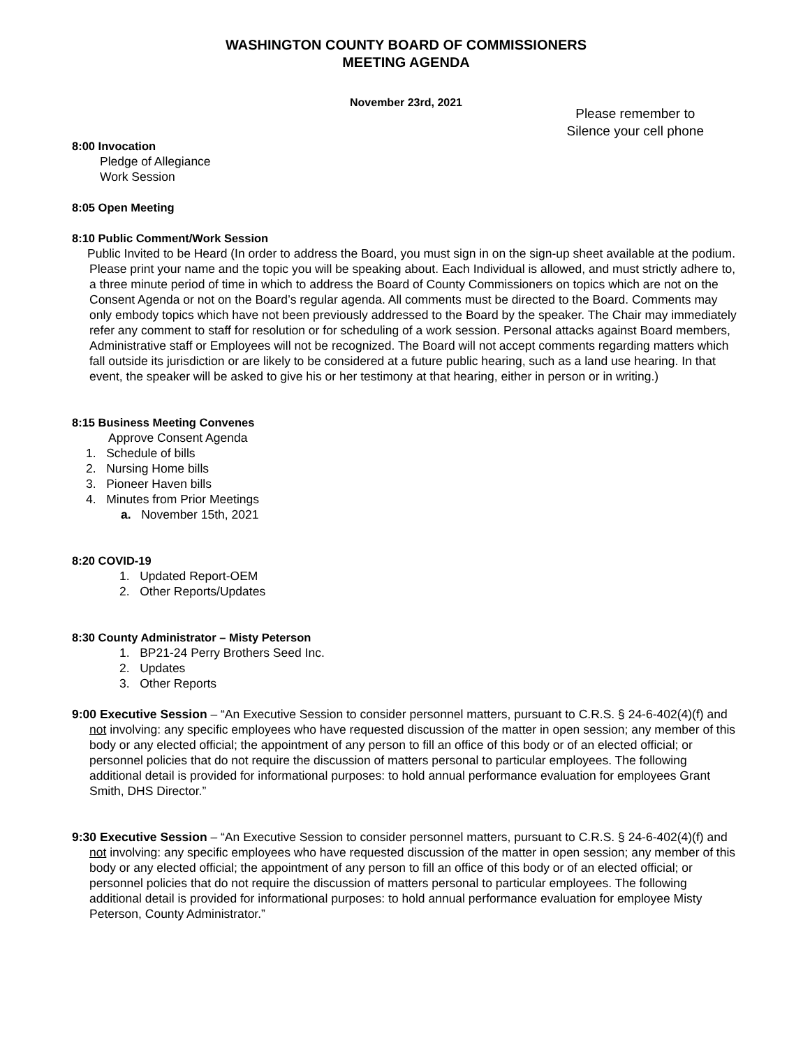WASHINGTON COUNTY BOARD OF COMMISSIONERS
MEETING AGENDA
November 23rd, 2021
Please remember to
Silence your cell phone
8:00 Invocation
Pledge of Allegiance
Work Session
8:05 Open Meeting
8:10 Public Comment/Work Session
Public Invited to be Heard (In order to address the Board, you must sign in on the sign-up sheet available at the podium. Please print your name and the topic you will be speaking about. Each Individual is allowed, and must strictly adhere to, a three minute period of time in which to address the Board of County Commissioners on topics which are not on the Consent Agenda or not on the Board’s regular agenda. All comments must be directed to the Board. Comments may only embody topics which have not been previously addressed to the Board by the speaker. The Chair may immediately refer any comment to staff for resolution or for scheduling of a work session. Personal attacks against Board members, Administrative staff or Employees will not be recognized. The Board will not accept comments regarding matters which fall outside its jurisdiction or are likely to be considered at a future public hearing, such as a land use hearing. In that event, the speaker will be asked to give his or her testimony at that hearing, either in person or in writing.)
8:15 Business Meeting Convenes
Approve Consent Agenda
1. Schedule of bills
2. Nursing Home bills
3. Pioneer Haven bills
4. Minutes from Prior Meetings
a. November 15th, 2021
8:20 COVID-19
1. Updated Report-OEM
2. Other Reports/Updates
8:30 County Administrator – Misty Peterson
1. BP21-24 Perry Brothers Seed Inc.
2. Updates
3. Other Reports
9:00 Executive Session – “An Executive Session to consider personnel matters, pursuant to C.R.S. § 24-6-402(4)(f) and not involving: any specific employees who have requested discussion of the matter in open session; any member of this body or any elected official; the appointment of any person to fill an office of this body or of an elected official; or personnel policies that do not require the discussion of matters personal to particular employees. The following additional detail is provided for informational purposes: to hold annual performance evaluation for employees Grant Smith, DHS Director.”
9:30 Executive Session – “An Executive Session to consider personnel matters, pursuant to C.R.S. § 24-6-402(4)(f) and not involving: any specific employees who have requested discussion of the matter in open session; any member of this body or any elected official; the appointment of any person to fill an office of this body or of an elected official; or personnel policies that do not require the discussion of matters personal to particular employees. The following additional detail is provided for informational purposes: to hold annual performance evaluation for employee Misty Peterson, County Administrator.”